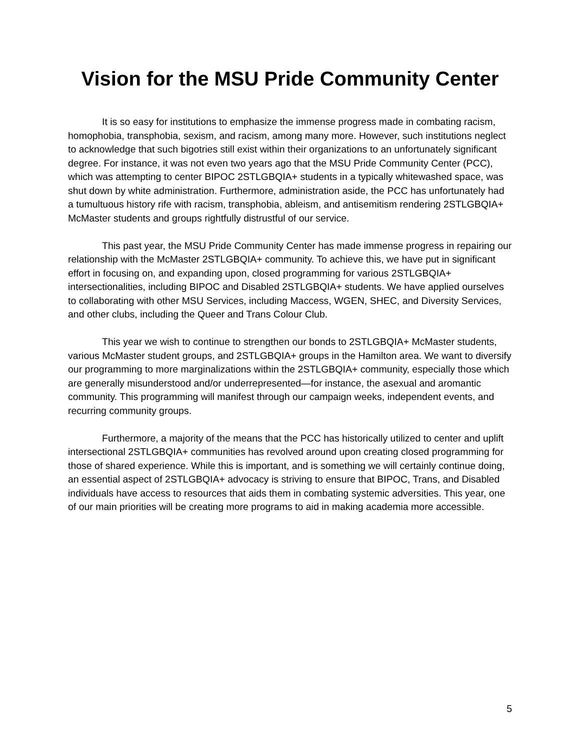Vision for the MSU Pride Community Center
It is so easy for institutions to emphasize the immense progress made in combating racism, homophobia, transphobia, sexism, and racism, among many more. However, such institutions neglect to acknowledge that such bigotries still exist within their organizations to an unfortunately significant degree. For instance, it was not even two years ago that the MSU Pride Community Center (PCC), which was attempting to center BIPOC 2STLGBQIA+ students in a typically whitewashed space, was shut down by white administration. Furthermore, administration aside, the PCC has unfortunately had a tumultuous history rife with racism, transphobia, ableism, and antisemitism rendering 2STLGBQIA+ McMaster students and groups rightfully distrustful of our service.
This past year, the MSU Pride Community Center has made immense progress in repairing our relationship with the McMaster 2STLGBQIA+ community. To achieve this, we have put in significant effort in focusing on, and expanding upon, closed programming for various 2STLGBQIA+ intersectionalities, including BIPOC and Disabled 2STLGBQIA+ students. We have applied ourselves to collaborating with other MSU Services, including Maccess, WGEN, SHEC, and Diversity Services, and other clubs, including the Queer and Trans Colour Club.
This year we wish to continue to strengthen our bonds to 2STLGBQIA+ McMaster students, various McMaster student groups, and 2STLGBQIA+ groups in the Hamilton area. We want to diversify our programming to more marginalizations within the 2STLGBQIA+ community, especially those which are generally misunderstood and/or underrepresented—for instance, the asexual and aromantic community. This programming will manifest through our campaign weeks, independent events, and recurring community groups.
Furthermore, a majority of the means that the PCC has historically utilized to center and uplift intersectional 2STLGBQIA+ communities has revolved around upon creating closed programming for those of shared experience. While this is important, and is something we will certainly continue doing, an essential aspect of 2STLGBQIA+ advocacy is striving to ensure that BIPOC, Trans, and Disabled individuals have access to resources that aids them in combating systemic adversities. This year, one of our main priorities will be creating more programs to aid in making academia more accessible.
5